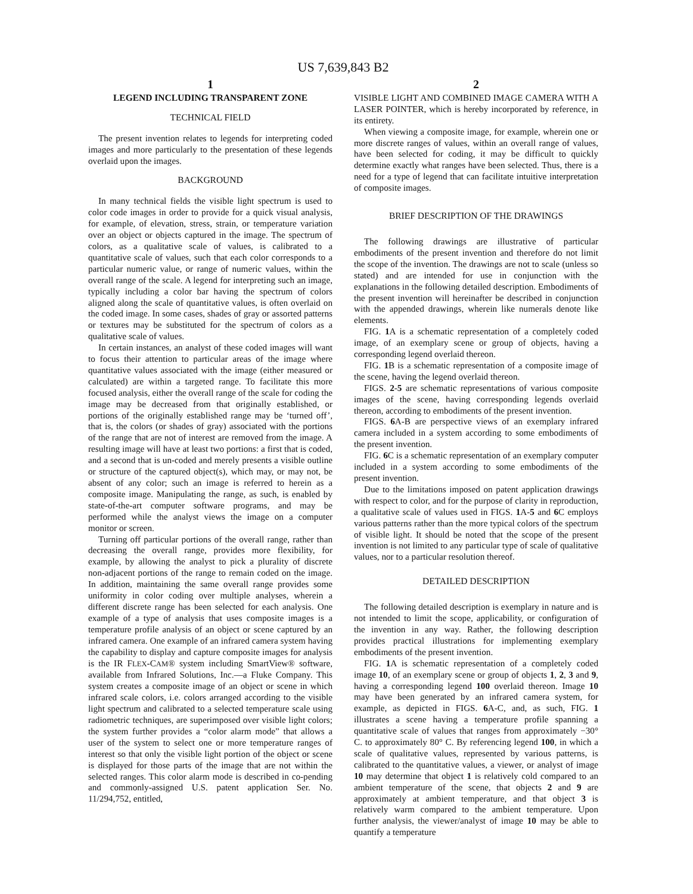US 7,639,843 B2
1
LEGEND INCLUDING TRANSPARENT ZONE
TECHNICAL FIELD
The present invention relates to legends for interpreting coded images and more particularly to the presentation of these legends overlaid upon the images.
BACKGROUND
In many technical fields the visible light spectrum is used to color code images in order to provide for a quick visual analysis, for example, of elevation, stress, strain, or temperature variation over an object or objects captured in the image. The spectrum of colors, as a qualitative scale of values, is calibrated to a quantitative scale of values, such that each color corresponds to a particular numeric value, or range of numeric values, within the overall range of the scale. A legend for interpreting such an image, typically including a color bar having the spectrum of colors aligned along the scale of quantitative values, is often overlaid on the coded image. In some cases, shades of gray or assorted patterns or textures may be substituted for the spectrum of colors as a qualitative scale of values.
In certain instances, an analyst of these coded images will want to focus their attention to particular areas of the image where quantitative values associated with the image (either measured or calculated) are within a targeted range. To facilitate this more focused analysis, either the overall range of the scale for coding the image may be decreased from that originally established, or portions of the originally established range may be ‘turned off’, that is, the colors (or shades of gray) associated with the portions of the range that are not of interest are removed from the image. A resulting image will have at least two portions: a first that is coded, and a second that is un-coded and merely presents a visible outline or structure of the captured object(s), which may, or may not, be absent of any color; such an image is referred to herein as a composite image. Manipulating the range, as such, is enabled by state-of-the-art computer software programs, and may be performed while the analyst views the image on a computer monitor or screen.
Turning off particular portions of the overall range, rather than decreasing the overall range, provides more flexibility, for example, by allowing the analyst to pick a plurality of discrete non-adjacent portions of the range to remain coded on the image. In addition, maintaining the same overall range provides some uniformity in color coding over multiple analyses, wherein a different discrete range has been selected for each analysis. One example of a type of analysis that uses composite images is a temperature profile analysis of an object or scene captured by an infrared camera. One example of an infrared camera system having the capability to display and capture composite images for analysis is the IR FLEX-CAM® system including SmartView® software, available from Infrared Solutions, Inc.—a Fluke Company. This system creates a composite image of an object or scene in which infrared scale colors, i.e. colors arranged according to the visible light spectrum and calibrated to a selected temperature scale using radiometric techniques, are superimposed over visible light colors; the system further provides a “color alarm mode” that allows a user of the system to select one or more temperature ranges of interest so that only the visible light portion of the object or scene is displayed for those parts of the image that are not within the selected ranges. This color alarm mode is described in co-pending and commonly-assigned U.S. patent application Ser. No. 11/294,752, entitled,
2
VISIBLE LIGHT AND COMBINED IMAGE CAMERA WITH A LASER POINTER, which is hereby incorporated by reference, in its entirety.
When viewing a composite image, for example, wherein one or more discrete ranges of values, within an overall range of values, have been selected for coding, it may be difficult to quickly determine exactly what ranges have been selected. Thus, there is a need for a type of legend that can facilitate intuitive interpretation of composite images.
BRIEF DESCRIPTION OF THE DRAWINGS
The following drawings are illustrative of particular embodiments of the present invention and therefore do not limit the scope of the invention. The drawings are not to scale (unless so stated) and are intended for use in conjunction with the explanations in the following detailed description. Embodiments of the present invention will hereinafter be described in conjunction with the appended drawings, wherein like numerals denote like elements.
FIG. 1 A is a schematic representation of a completely coded image, of an exemplary scene or group of objects, having a corresponding legend overlaid thereon.
FIG. 1 B is a schematic representation of a composite image of the scene, having the legend overlaid thereon.
FIGS. 2-5 are schematic representations of various composite images of the scene, having corresponding legends overlaid thereon, according to embodiments of the present invention.
FIGS. 6 A-B are perspective views of an exemplary infrared camera included in a system according to some embodiments of the present invention.
FIG. 6 C is a schematic representation of an exemplary computer included in a system according to some embodiments of the present invention.
Due to the limitations imposed on patent application drawings with respect to color, and for the purpose of clarity in reproduction, a qualitative scale of values used in FIGS. 1 A-5 and 6 C employs various patterns rather than the more typical colors of the spectrum of visible light. It should be noted that the scope of the present invention is not limited to any particular type of scale of qualitative values, nor to a particular resolution thereof.
DETAILED DESCRIPTION
The following detailed description is exemplary in nature and is not intended to limit the scope, applicability, or configuration of the invention in any way. Rather, the following description provides practical illustrations for implementing exemplary embodiments of the present invention.
FIG. 1 A is schematic representation of a completely coded image 10, of an exemplary scene or group of objects 1, 2, 3 and 9, having a corresponding legend 100 overlaid thereon. Image 10 may have been generated by an infrared camera system, for example, as depicted in FIGS. 6 A-C, and, as such, FIG. 1 illustrates a scene having a temperature profile spanning a quantitative scale of values that ranges from approximately −30° C. to approximately 80° C. By referencing legend 100, in which a scale of qualitative values, represented by various patterns, is calibrated to the quantitative values, a viewer, or analyst of image 10 may determine that object 1 is relatively cold compared to an ambient temperature of the scene, that objects 2 and 9 are approximately at ambient temperature, and that object 3 is relatively warm compared to the ambient temperature. Upon further analysis, the viewer/analyst of image 10 may be able to quantify a temperature